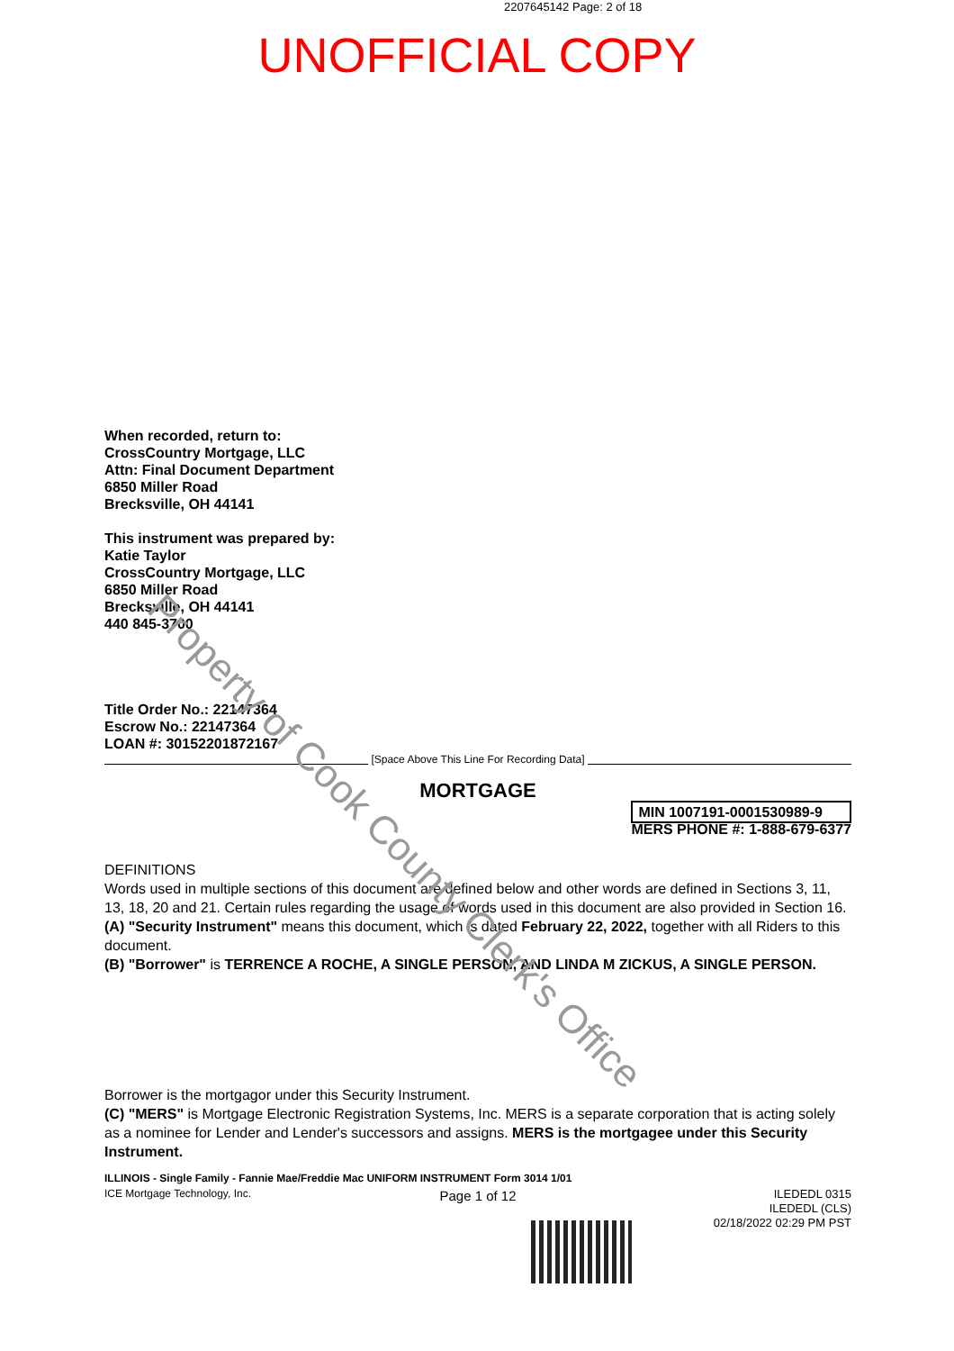2207645142 Page: 2 of 18
UNOFFICIAL COPY
When recorded, return to:
CrossCountry Mortgage, LLC
Attn: Final Document Department
6850 Miller Road
Brecksville, OH 44141
This instrument was prepared by:
Katie Taylor
CrossCountry Mortgage, LLC
6850 Miller Road
Brecksville, OH 44141
440 845-3700
Title Order No.: 22147364
Escrow No.: 22147364
LOAN #: 30152201872167
[Space Above This Line For Recording Data]
MORTGAGE
MIN 1007191-0001530989-9
MERS PHONE #: 1-888-679-6377
DEFINITIONS
Words used in multiple sections of this document are defined below and other words are defined in Sections 3, 11, 13, 18, 20 and 21. Certain rules regarding the usage of words used in this document are also provided in Section 16.
(A) "Security Instrument" means this document, which is dated February 22, 2022, together with all Riders to this document.
(B) "Borrower" is TERRENCE A ROCHE, A SINGLE PERSON, AND LINDA M ZICKUS, A SINGLE PERSON.
Borrower is the mortgagor under this Security Instrument.
(C) "MERS" is Mortgage Electronic Registration Systems, Inc. MERS is a separate corporation that is acting solely as a nominee for Lender and Lender's successors and assigns. MERS is the mortgagee under this Security Instrument.
ILLINOIS - Single Family - Fannie Mae/Freddie Mac UNIFORM INSTRUMENT Form 3014 1/01
ICE Mortgage Technology, Inc.
Page 1 of 12
ILEDEDL 0315
ILEDEDL (CLS)
02/18/2022 02:29 PM PST
Property of Cook County Clerk's Office